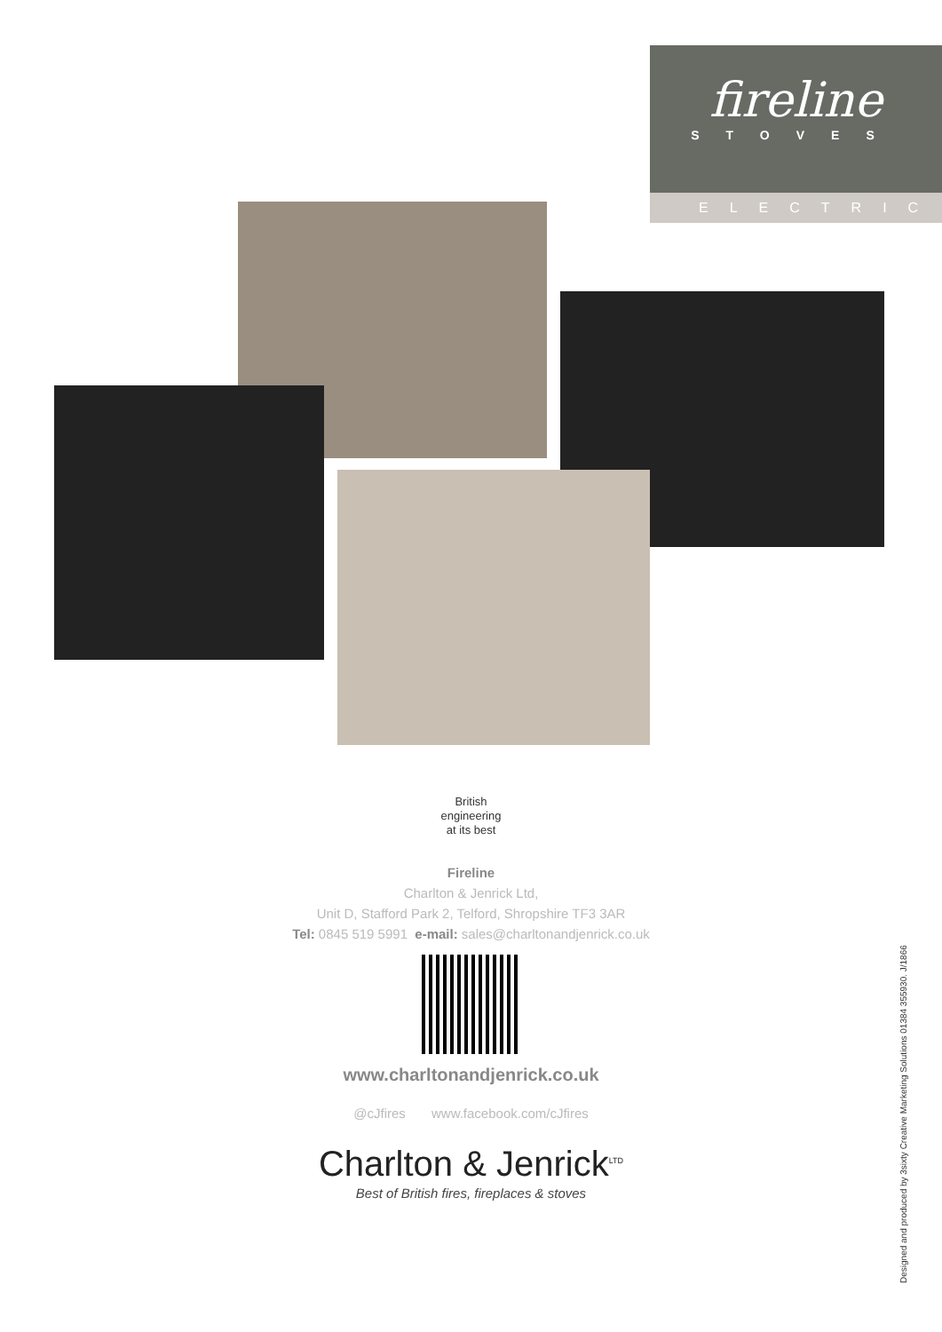fireline
STOVES
ELECTRIC
British
engineering
at its best
Fireline
Charlton & Jenrick Ltd,
Unit D, Stafford Park 2, Telford, Shropshire TF3 3AR
Tel: 0845 519 5991 e-mail: sales@charltonandjenrick.co.uk
www.charltonandjenrick.co.uk
@cJfires www.facebook.com/cJfires
Charlton & Jenrick<sup>LTD</sup>
Best of British fires, fireplaces & stoves
Designed and produced by 3sixty Creative Marketing Solutions 01384 355930. J/1866